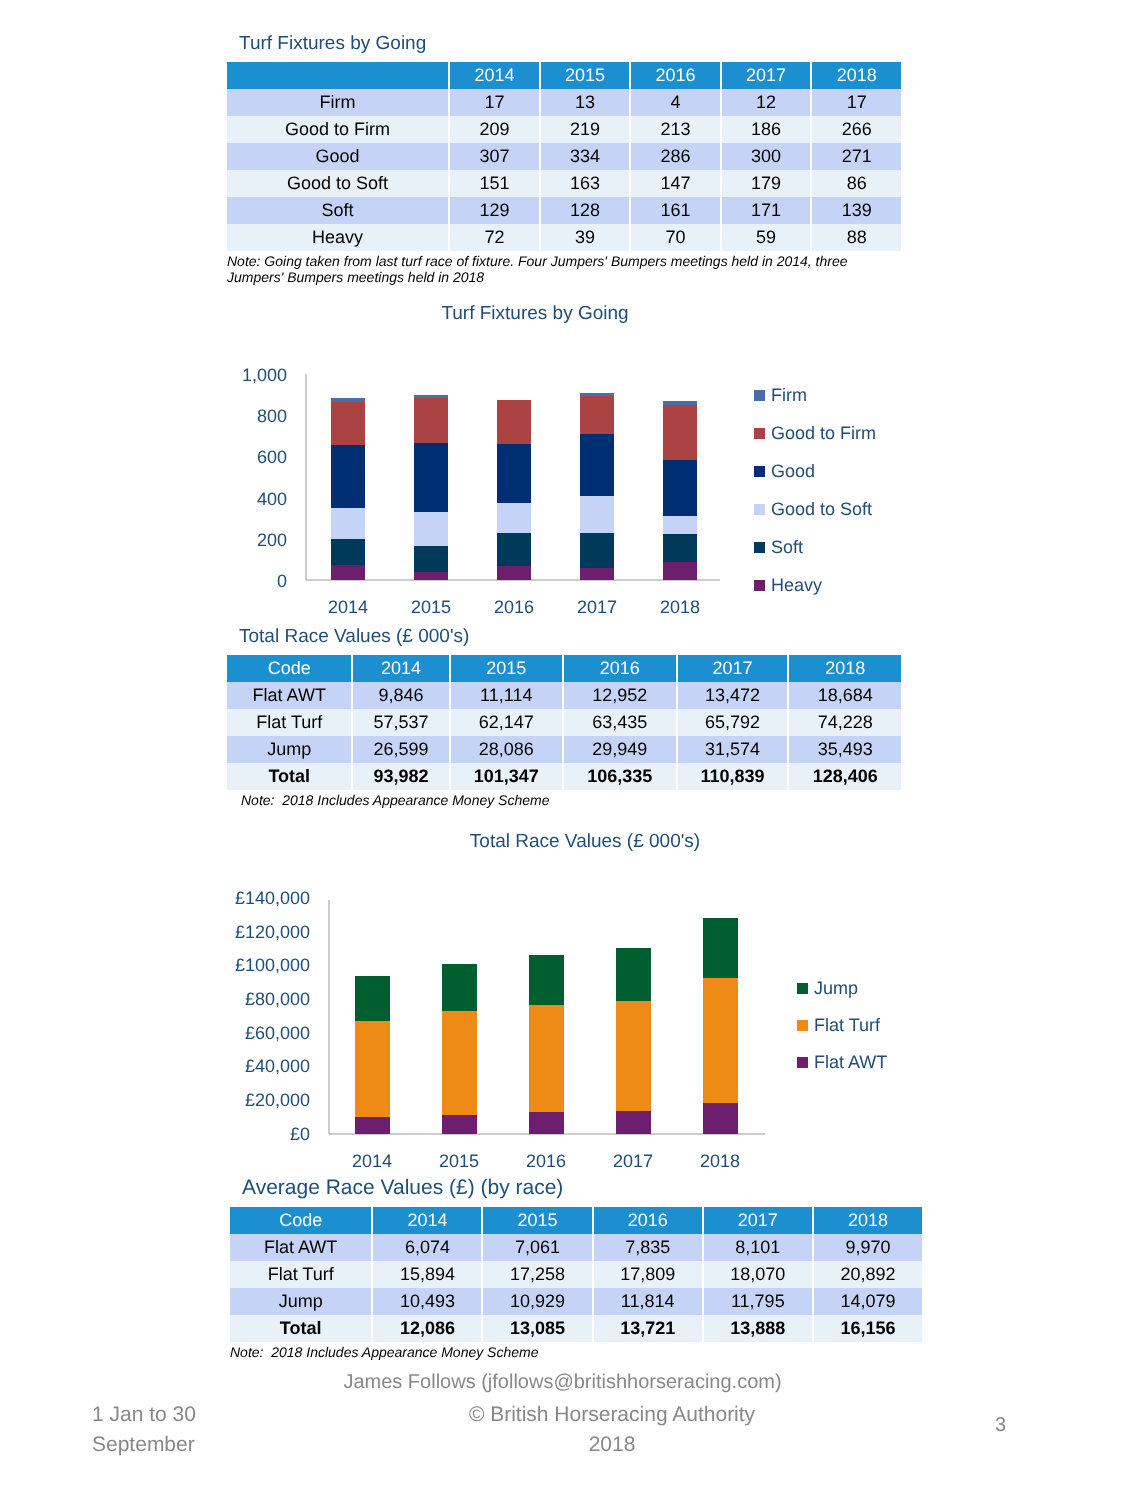Turf Fixtures by Going
| | 2014 | 2015 | 2016 | 2017 | 2018 |
| --- | --- | --- | --- | --- | --- |
| Firm | 17 | 13 | 4 | 12 | 17 |
| Good to Firm | 209 | 219 | 213 | 186 | 266 |
| Good | 307 | 334 | 286 | 300 | 271 |
| Good to Soft | 151 | 163 | 147 | 179 | 86 |
| Soft | 129 | 128 | 161 | 171 | 139 |
| Heavy | 72 | 39 | 70 | 59 | 88 |
Note: Going taken from last turf race of fixture. Four Jumpers' Bumpers meetings held in 2014, three Jumpers' Bumpers meetings held in 2018
Turf Fixtures by Going
1,000
800
600
400
200
0
2014
2015
2016
2017
2018
Firm
Good to Firm
Good
Good to Soft
Soft
Heavy
Total Race Values (£ 000's)
| Code | 2014 | 2015 | 2016 | 2017 | 2018 |
| --- | --- | --- | --- | --- | --- |
| Flat AWT | 9,846 | 11,114 | 12,952 | 13,472 | 18,684 |
| Flat Turf | 57,537 | 62,147 | 63,435 | 65,792 | 74,228 |
| Jump | 26,599 | 28,086 | 29,949 | 31,574 | 35,493 |
| Total | 93,982 | 101,347 | 106,335 | 110,839 | 128,406 |
Note: 2018 Includes Appearance Money Scheme
Total Race Values (£ 000's)
£140,000
£120,000
£100,000
£80,000
£60,000
£40,000
£20,000
£0
2014
2015
2016
2017
2018
Jump
Flat Turf
Flat AWT
Average Race Values (£) (by race)
| Code | 2014 | 2015 | 2016 | 2017 | 2018 |
| --- | --- | --- | --- | --- | --- |
| Flat AWT | 6,074 | 7,061 | 7,835 | 8,101 | 9,970 |
| Flat Turf | 15,894 | 17,258 | 17,809 | 18,070 | 20,892 |
| Jump | 10,493 | 10,929 | 11,814 | 11,795 | 14,079 |
| Total | 12,086 | 13,085 | 13,721 | 13,888 | 16,156 |
Note: 2018 Includes Appearance Money Scheme
James Follows (jfollows@britishhorseracing.com)
1 Jan to 30 September
© British Horseracing Authority
2018
3